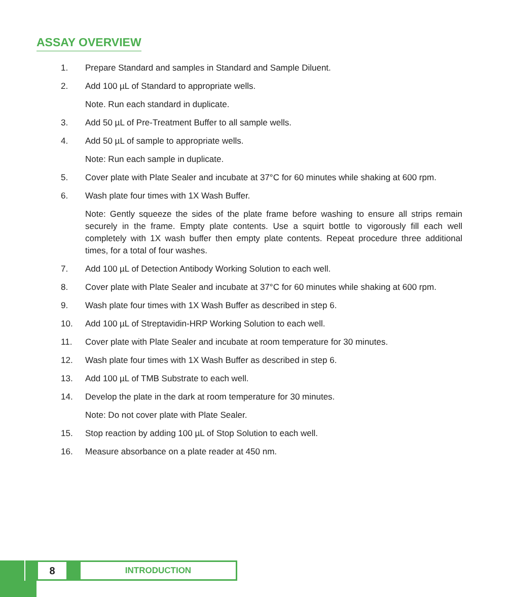ASSAY OVERVIEW
1. Prepare Standard and samples in Standard and Sample Diluent.
2. Add 100 µL of Standard to appropriate wells.
Note. Run each standard in duplicate.
3. Add 50 µL of Pre-Treatment Buffer to all sample wells.
4. Add 50 µL of sample to appropriate wells.
Note: Run each sample in duplicate.
5. Cover plate with Plate Sealer and incubate at 37°C for 60 minutes while shaking at 600 rpm.
6. Wash plate four times with 1X Wash Buffer.
Note: Gently squeeze the sides of the plate frame before washing to ensure all strips remain securely in the frame. Empty plate contents. Use a squirt bottle to vigorously fill each well completely with 1X wash buffer then empty plate contents. Repeat procedure three additional times, for a total of four washes.
7. Add 100 µL of Detection Antibody Working Solution to each well.
8. Cover plate with Plate Sealer and incubate at 37°C for 60 minutes while shaking at 600 rpm.
9. Wash plate four times with 1X Wash Buffer as described in step 6.
10. Add 100 µL of Streptavidin-HRP Working Solution to each well.
11. Cover plate with Plate Sealer and incubate at room temperature for 30 minutes.
12. Wash plate four times with 1X Wash Buffer as described in step 6.
13. Add 100 µL of TMB Substrate to each well.
14. Develop the plate in the dark at room temperature for 30 minutes.
Note: Do not cover plate with Plate Sealer.
15. Stop reaction by adding 100 µL of Stop Solution to each well.
16. Measure absorbance on a plate reader at 450 nm.
8
INTRODUCTION